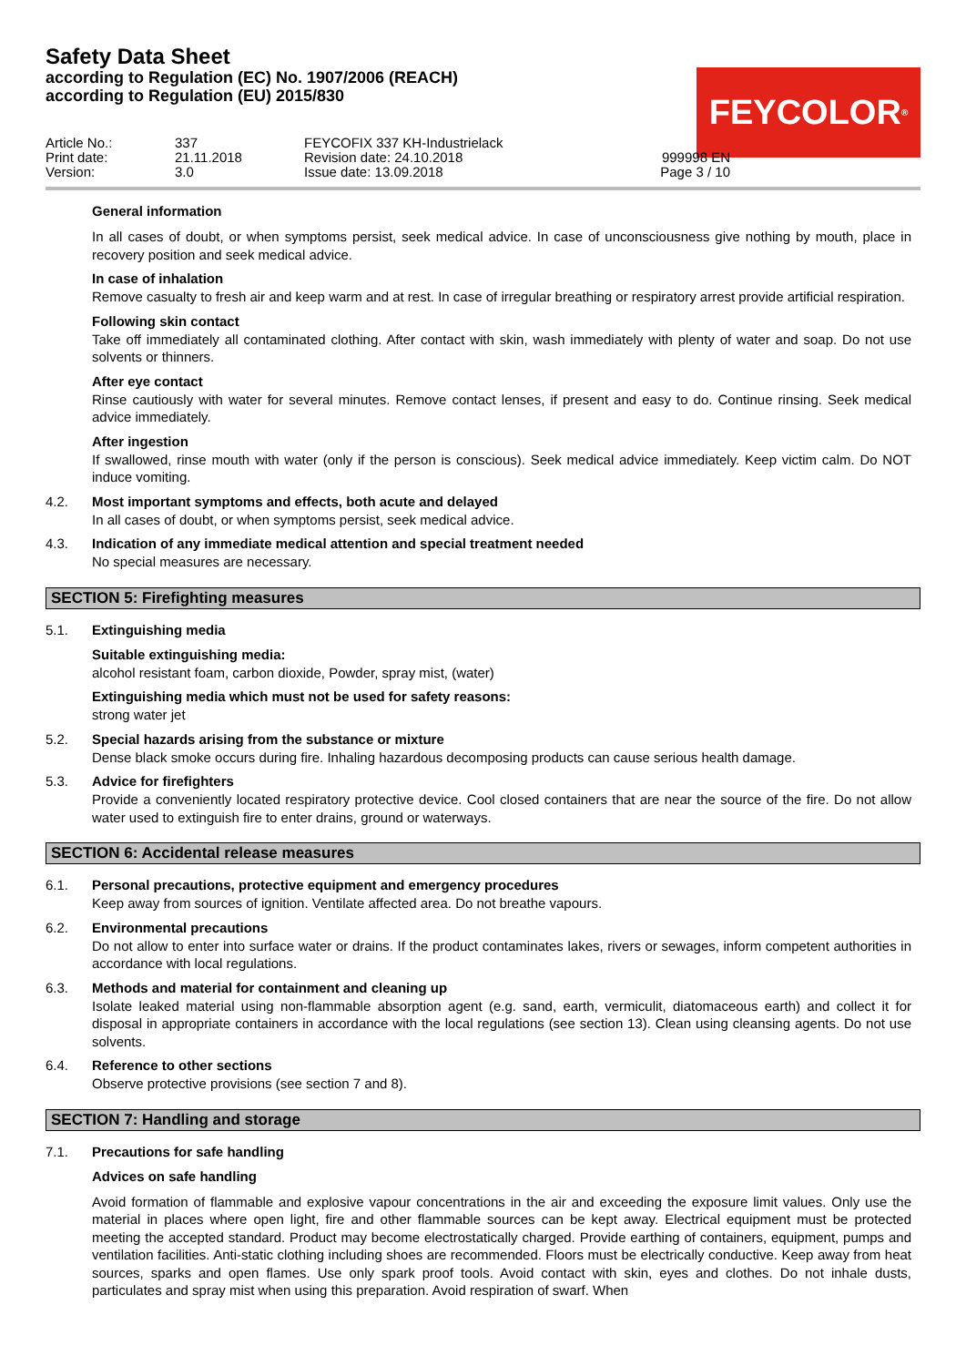Safety Data Sheet
according to Regulation (EC) No. 1907/2006 (REACH)
according to Regulation (EU) 2015/830
FEYCOLOR<sup>®</sup>
Article No.:
337
FEYCOFIX 337 KH-Industrielack
Print date:
21.11.2018
Revision date: 24.10.2018
999998 EN
Version:
3.0
Issue date: 13.09.2018
Page 3 / 10
General information
In all cases of doubt, or when symptoms persist, seek medical advice. In case of unconsciousness give nothing by mouth, place in recovery position and seek medical advice.
In case of inhalation
Remove casualty to fresh air and keep warm and at rest. In case of irregular breathing or respiratory arrest provide artificial respiration.
Following skin contact
Take off immediately all contaminated clothing. After contact with skin, wash immediately with plenty of water and soap. Do not use solvents or thinners.
After eye contact
Rinse cautiously with water for several minutes. Remove contact lenses, if present and easy to do. Continue rinsing. Seek medical advice immediately.
After ingestion
If swallowed, rinse mouth with water (only if the person is conscious). Seek medical advice immediately. Keep victim calm. Do NOT induce vomiting.
4.2. Most important symptoms and effects, both acute and delayed
In all cases of doubt, or when symptoms persist, seek medical advice.
4.3. Indication of any immediate medical attention and special treatment needed
No special measures are necessary.
SECTION 5: Firefighting measures
5.1. Extinguishing media
Suitable extinguishing media:
alcohol resistant foam, carbon dioxide, Powder, spray mist, (water)
Extinguishing media which must not be used for safety reasons:
strong water jet
5.2. Special hazards arising from the substance or mixture
Dense black smoke occurs during fire. Inhaling hazardous decomposing products can cause serious health damage.
5.3. Advice for firefighters
Provide a conveniently located respiratory protective device. Cool closed containers that are near the source of the fire. Do not allow water used to extinguish fire to enter drains, ground or waterways.
SECTION 6: Accidental release measures
6.1. Personal precautions, protective equipment and emergency procedures
Keep away from sources of ignition. Ventilate affected area. Do not breathe vapours.
6.2. Environmental precautions
Do not allow to enter into surface water or drains. If the product contaminates lakes, rivers or sewages, inform competent authorities in accordance with local regulations.
6.3. Methods and material for containment and cleaning up
Isolate leaked material using non-flammable absorption agent (e.g. sand, earth, vermiculit, diatomaceous earth) and collect it for disposal in appropriate containers in accordance with the local regulations (see section 13). Clean using cleansing agents. Do not use solvents.
6.4. Reference to other sections
Observe protective provisions (see section 7 and 8).
SECTION 7: Handling and storage
7.1. Precautions for safe handling
Advices on safe handling
Avoid formation of flammable and explosive vapour concentrations in the air and exceeding the exposure limit values. Only use the material in places where open light, fire and other flammable sources can be kept away. Electrical equipment must be protected meeting the accepted standard. Product may become electrostatically charged. Provide earthing of containers, equipment, pumps and ventilation facilities. Anti-static clothing including shoes are recommended. Floors must be electrically conductive. Keep away from heat sources, sparks and open flames. Use only spark proof tools. Avoid contact with skin, eyes and clothes. Do not inhale dusts, particulates and spray mist when using this preparation. Avoid respiration of swarf. When